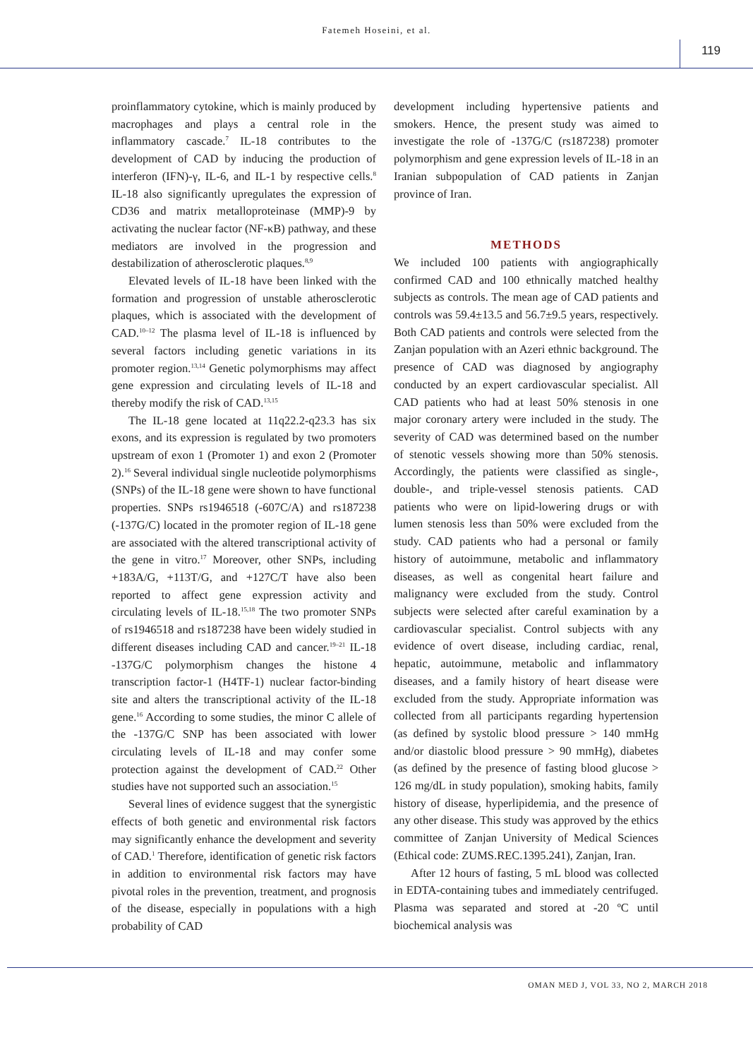Fatemeh Hoseini, et al.
119
proinflammatory cytokine, which is mainly produced by macrophages and plays a central role in the inflammatory cascade.<sup>7</sup> IL-18 contributes to the development of CAD by inducing the production of interferon (IFN)-γ, IL-6, and IL-1 by respective cells.<sup>8</sup> IL-18 also significantly upregulates the expression of CD36 and matrix metalloproteinase (MMP)-9 by activating the nuclear factor (NF-κB) pathway, and these mediators are involved in the progression and destabilization of atherosclerotic plaques.<sup>8,9</sup>
Elevated levels of IL-18 have been linked with the formation and progression of unstable atherosclerotic plaques, which is associated with the development of CAD.<sup>10–12</sup> The plasma level of IL-18 is influenced by several factors including genetic variations in its promoter region.<sup>13,14</sup> Genetic polymorphisms may affect gene expression and circulating levels of IL-18 and thereby modify the risk of CAD.<sup>13,15</sup>
The IL-18 gene located at 11q22.2-q23.3 has six exons, and its expression is regulated by two promoters upstream of exon 1 (Promoter 1) and exon 2 (Promoter 2).<sup>16</sup> Several individual single nucleotide polymorphisms (SNPs) of the IL-18 gene were shown to have functional properties. SNPs rs1946518 (-607C/A) and rs187238 (-137G/C) located in the promoter region of IL-18 gene are associated with the altered transcriptional activity of the gene in vitro.<sup>17</sup> Moreover, other SNPs, including +183A/G, +113T/G, and +127C/T have also been reported to affect gene expression activity and circulating levels of IL-18.<sup>15,18</sup> The two promoter SNPs of rs1946518 and rs187238 have been widely studied in different diseases including CAD and cancer.<sup>19–21</sup> IL-18 -137G/C polymorphism changes the histone 4 transcription factor-1 (H4TF-1) nuclear factor-binding site and alters the transcriptional activity of the IL-18 gene.<sup>16</sup> According to some studies, the minor C allele of the -137G/C SNP has been associated with lower circulating levels of IL-18 and may confer some protection against the development of CAD.<sup>22</sup> Other studies have not supported such an association.<sup>15</sup>
Several lines of evidence suggest that the synergistic effects of both genetic and environmental risk factors may significantly enhance the development and severity of CAD.<sup>1</sup> Therefore, identification of genetic risk factors in addition to environmental risk factors may have pivotal roles in the prevention, treatment, and prognosis of the disease, especially in populations with a high probability of CAD
development including hypertensive patients and smokers. Hence, the present study was aimed to investigate the role of -137G/C (rs187238) promoter polymorphism and gene expression levels of IL-18 in an Iranian subpopulation of CAD patients in Zanjan province of Iran.
METHODS
We included 100 patients with angiographically confirmed CAD and 100 ethnically matched healthy subjects as controls. The mean age of CAD patients and controls was 59.4±13.5 and 56.7±9.5 years, respectively. Both CAD patients and controls were selected from the Zanjan population with an Azeri ethnic background. The presence of CAD was diagnosed by angiography conducted by an expert cardiovascular specialist. All CAD patients who had at least 50% stenosis in one major coronary artery were included in the study. The severity of CAD was determined based on the number of stenotic vessels showing more than 50% stenosis. Accordingly, the patients were classified as single-, double-, and triple-vessel stenosis patients. CAD patients who were on lipid-lowering drugs or with lumen stenosis less than 50% were excluded from the study. CAD patients who had a personal or family history of autoimmune, metabolic and inflammatory diseases, as well as congenital heart failure and malignancy were excluded from the study. Control subjects were selected after careful examination by a cardiovascular specialist. Control subjects with any evidence of overt disease, including cardiac, renal, hepatic, autoimmune, metabolic and inflammatory diseases, and a family history of heart disease were excluded from the study. Appropriate information was collected from all participants regarding hypertension (as defined by systolic blood pressure > 140 mmHg and/or diastolic blood pressure > 90 mmHg), diabetes (as defined by the presence of fasting blood glucose > 126 mg/dL in study population), smoking habits, family history of disease, hyperlipidemia, and the presence of any other disease. This study was approved by the ethics committee of Zanjan University of Medical Sciences (Ethical code: ZUMS.REC.1395.241), Zanjan, Iran.
After 12 hours of fasting, 5 mL blood was collected in EDTA-containing tubes and immediately centrifuged. Plasma was separated and stored at -20 ºC until biochemical analysis was
OMAN MED J, VOL 33, NO 2, MARCH 2018